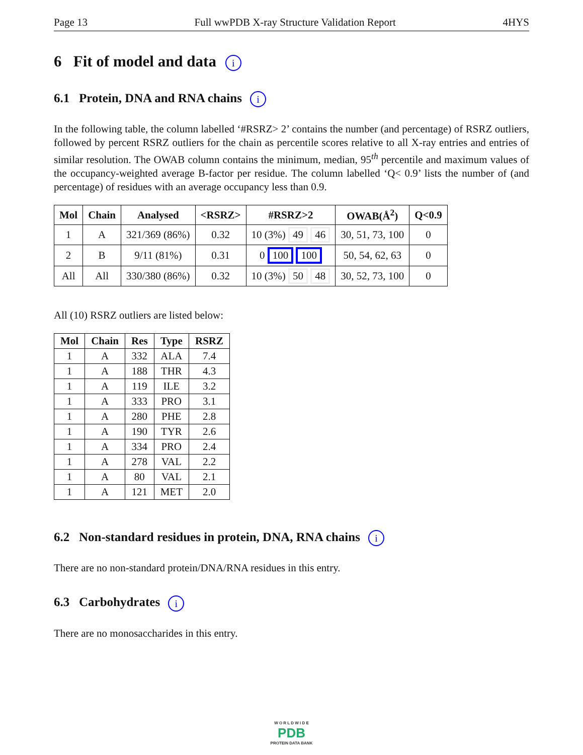Page 13 Full wwPDB X-ray Structure Validation Report 4HYS
6 Fit of model and data i
6.1 Protein, DNA and RNA chains i
In the following table, the column labelled ‘#RSRZ> 2’ contains the number (and percentage) of RSRZ outliers, followed by percent RSRZ outliers for the chain as percentile scores relative to all X-ray entries and entries of similar resolution. The OWAB column contains the minimum, median, 95<sup>th</sup> percentile and maximum values of the occupancy-weighted average B-factor per residue. The column labelled ‘Q< 0.9’ lists the number of (and percentage) of residues with an average occupancy less than 0.9.
| Mol | Chain | Analysed | <RSRZ> | #RSRZ>2 | OWAB(Å<sup>2</sup>) | Q<0.9 |
| --- | --- | --- | --- | --- | --- | --- |
| 1 | A | 321/369 (86%) | 0.32 | 10 (3%) 49 46 | 30, 51, 73, 100 | 0 |
| 2 | B | 9/11 (81%) | 0.31 | 0 100 100 | 50, 54, 62, 63 | 0 |
| All | All | 330/380 (86%) | 0.32 | 10 (3%) 50 48 | 30, 52, 73, 100 | 0 |
All (10) RSRZ outliers are listed below:
| Mol | Chain | Res | Type | RSRZ |
| --- | --- | --- | --- | --- |
| 1 | A | 332 | ALA | 7.4 |
| 1 | A | 188 | THR | 4.3 |
| 1 | A | 119 | ILE | 3.2 |
| 1 | A | 333 | PRO | 3.1 |
| 1 | A | 280 | PHE | 2.8 |
| 1 | A | 190 | TYR | 2.6 |
| 1 | A | 334 | PRO | 2.4 |
| 1 | A | 278 | VAL | 2.2 |
| 1 | A | 80 | VAL | 2.1 |
| 1 | A | 121 | MET | 2.0 |
6.2 Non-standard residues in protein, DNA, RNA chains i
There are no non-standard protein/DNA/RNA residues in this entry.
6.3 Carbohydrates i
There are no monosaccharides in this entry.
W O R L D W I D E
PDB
PROTEIN DATA BANK